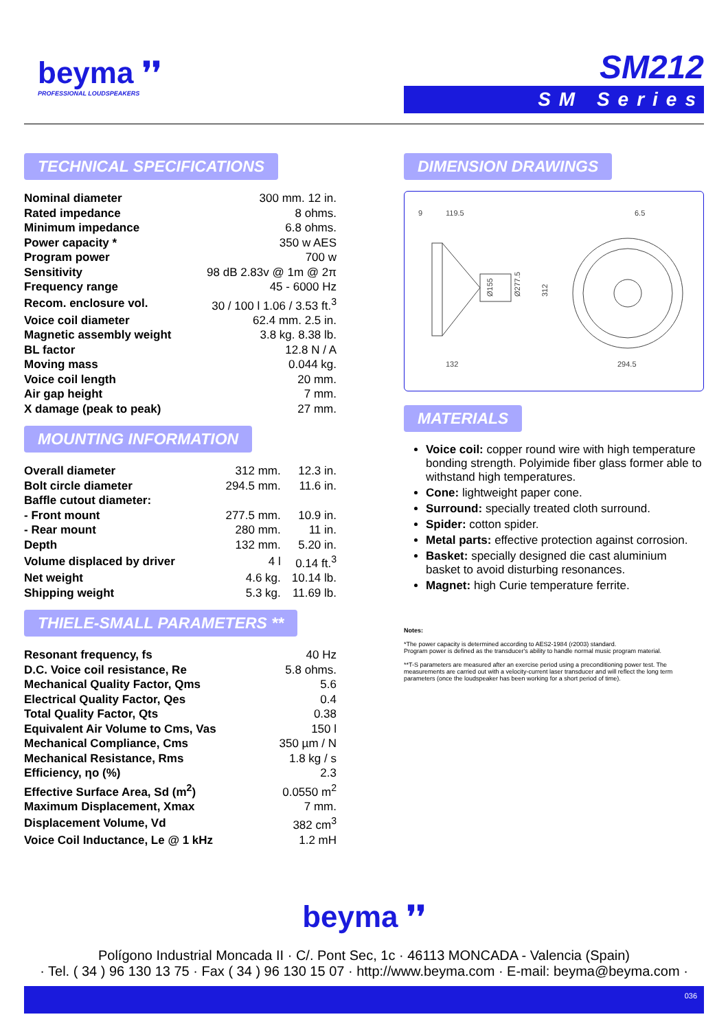beyma ❜❜
PROFESSIONAL LOUDSPEAKERS
SM212
SM Series
TECHNICAL SPECIFICATIONS
| Nominal diameter | 300 mm. 12 in. |
| Rated impedance | 8 ohms. |
| Minimum impedance | 6.8 ohms. |
| Power capacity * | 350 w AES |
| Program power | 700 w |
| Sensitivity | 98 dB 2.83v @ 1m @ 2π |
| Frequency range | 45 - 6000 Hz |
| Recom. enclosure vol. | 30 / 100 l 1.06 / 3.53 ft.<sup>3</sup> |
| Voice coil diameter | 62.4 mm. 2.5 in. |
| Magnetic assembly weight | 3.8 kg. 8.38 lb. |
| BL factor | 12.8 N / A |
| Moving mass | 0.044 kg. |
| Voice coil length | 20 mm. |
| Air gap height | 7 mm. |
| X damage (peak to peak) | 27 mm. |
MOUNTING INFORMATION
| Overall diameter | 312 mm. | 12.3 in. |
| Bolt circle diameter | 294.5 mm. | 11.6 in. |
| Baffle cutout diameter: | | |
| - Front mount | 277.5 mm. | 10.9 in. |
| - Rear mount | 280 mm. | 11 in. |
| Depth | 132 mm. | 5.20 in. |
| Volume displaced by driver | 4 l | 0.14 ft.<sup>3</sup> |
| Net weight | 4.6 kg. | 10.14 lb. |
| Shipping weight | 5.3 kg. | 11.69 lb. |
THIELE-SMALL PARAMETERS **
| Resonant frequency, fs | 40 Hz |
| D.C. Voice coil resistance, Re | 5.8 ohms. |
| Mechanical Quality Factor, Qms | 5.6 |
| Electrical Quality Factor, Qes | 0.4 |
| Total Quality Factor, Qts | 0.38 |
| Equivalent Air Volume to Cms, Vas | 150 l |
| Mechanical Compliance, Cms | 350 µm / N |
| Mechanical Resistance, Rms | 1.8 kg / s |
| Efficiency, ηo (%) | 2.3 |
| Effective Surface Area, Sd (m<sup>2</sup>) | 0.0550 m<sup>2</sup> |
| Maximum Displacement, Xmax | 7 mm. |
| Displacement Volume, Vd | 382 cm<sup>3</sup> |
| Voice Coil Inductance, Le @ 1 kHz | 1.2 mH |
DIMENSION DRAWINGS
9
119.5
Ø155
Ø277.5
312
132
6.5
294.5
MATERIALS
Voice coil: copper round wire with high temperature bonding strength. Polyimide fiber glass former able to withstand high temperatures.
Cone: lightweight paper cone.
Surround: specially treated cloth surround.
Spider: cotton spider.
Metal parts: effective protection against corrosion.
Basket: specially designed die cast aluminium basket to avoid disturbing resonances.
Magnet: high Curie temperature ferrite.
Notes:
*The power capacity is determined according to AES2-1984 (r2003) standard.
Program power is defined as the transducer's ability to handle normal music program material.
**T-S parameters are measured after an exercise period using a preconditioning power test. The measurements are carried out with a velocity-current laser transducer and will reflect the long term parameters (once the loudspeaker has been working for a short period of time).
beyma ❜❜
Polígono Industrial Moncada II · C/. Pont Sec, 1c · 46113 MONCADA - Valencia (Spain)
· Tel. ( 34 ) 96 130 13 75 · Fax ( 34 ) 96 130 15 07 · http://www.beyma.com · E-mail: beyma@beyma.com ·
036